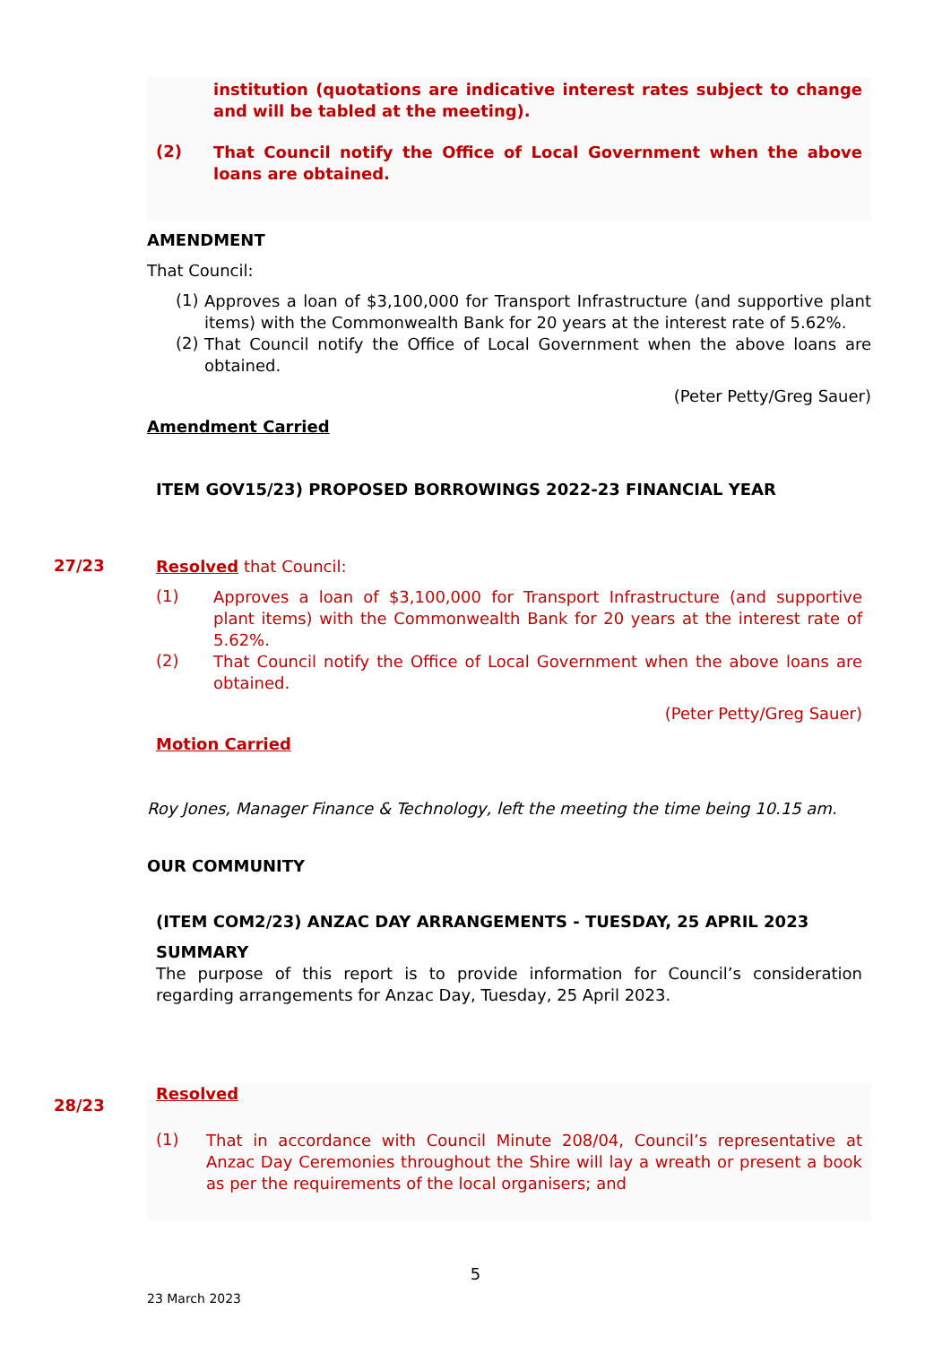institution (quotations are indicative interest rates subject to change and will be tabled at the meeting).
(2)
That Council notify the Office of Local Government when the above loans are obtained.
AMENDMENT
That Council:
(1)
Approves a loan of $3,100,000 for Transport Infrastructure (and supportive plant items) with the Commonwealth Bank for 20 years at the interest rate of 5.62%.
(2)
That Council notify the Office of Local Government when the above loans are obtained.
(Peter Petty/Greg Sauer)
Amendment Carried
ITEM GOV15/23) PROPOSED BORROWINGS 2022-23 FINANCIAL YEAR
27/23
Resolved that Council:
(1)
Approves a loan of $3,100,000 for Transport Infrastructure (and supportive plant items) with the Commonwealth Bank for 20 years at the interest rate of 5.62%.
(2)
That Council notify the Office of Local Government when the above loans are obtained.
(Peter Petty/Greg Sauer)
Motion Carried
Roy Jones, Manager Finance & Technology, left the meeting the time being 10.15 am.
OUR COMMUNITY
(ITEM COM2/23) ANZAC DAY ARRANGEMENTS - TUESDAY, 25 APRIL 2023
SUMMARY
The purpose of this report is to provide information for Council’s consideration regarding arrangements for Anzac Day, Tuesday, 25 April 2023.
28/23
Resolved
(1)
That in accordance with Council Minute 208/04, Council’s representative at Anzac Day Ceremonies throughout the Shire will lay a wreath or present a book as per the requirements of the local organisers; and
5
23 March 2023